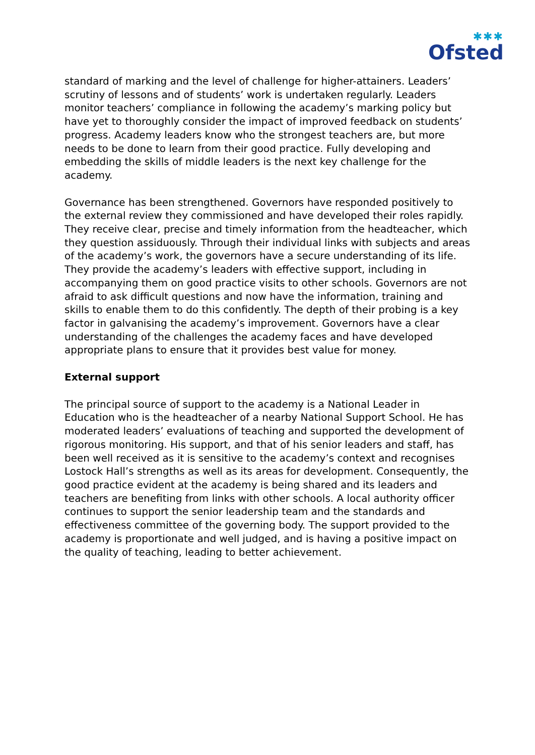✱✱✱
Ofsted
standard of marking and the level of challenge for higher-attainers. Leaders’ scrutiny of lessons and of students’ work is undertaken regularly. Leaders monitor teachers’ compliance in following the academy’s marking policy but have yet to thoroughly consider the impact of improved feedback on students’ progress. Academy leaders know who the strongest teachers are, but more needs to be done to learn from their good practice. Fully developing and embedding the skills of middle leaders is the next key challenge for the academy.
Governance has been strengthened. Governors have responded positively to the external review they commissioned and have developed their roles rapidly. They receive clear, precise and timely information from the headteacher, which they question assiduously. Through their individual links with subjects and areas of the academy’s work, the governors have a secure understanding of its life. They provide the academy’s leaders with effective support, including in accompanying them on good practice visits to other schools. Governors are not afraid to ask difficult questions and now have the information, training and skills to enable them to do this confidently. The depth of their probing is a key factor in galvanising the academy’s improvement. Governors have a clear understanding of the challenges the academy faces and have developed appropriate plans to ensure that it provides best value for money.
External support
The principal source of support to the academy is a National Leader in Education who is the headteacher of a nearby National Support School. He has moderated leaders’ evaluations of teaching and supported the development of rigorous monitoring. His support, and that of his senior leaders and staff, has been well received as it is sensitive to the academy’s context and recognises Lostock Hall’s strengths as well as its areas for development. Consequently, the good practice evident at the academy is being shared and its leaders and teachers are benefiting from links with other schools. A local authority officer continues to support the senior leadership team and the standards and effectiveness committee of the governing body. The support provided to the academy is proportionate and well judged, and is having a positive impact on the quality of teaching, leading to better achievement.